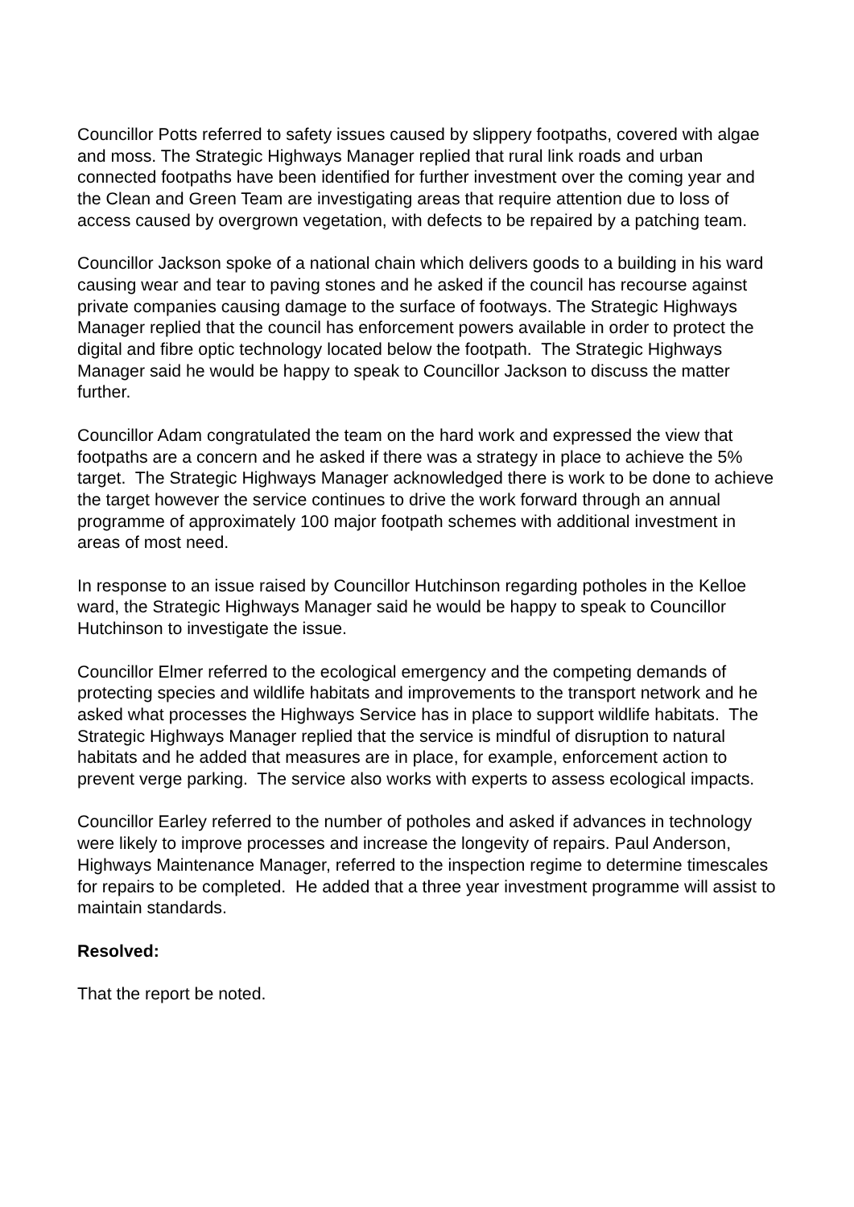Councillor Potts referred to safety issues caused by slippery footpaths, covered with algae and moss. The Strategic Highways Manager replied that rural link roads and urban connected footpaths have been identified for further investment over the coming year and the Clean and Green Team are investigating areas that require attention due to loss of access caused by overgrown vegetation, with defects to be repaired by a patching team.
Councillor Jackson spoke of a national chain which delivers goods to a building in his ward causing wear and tear to paving stones and he asked if the council has recourse against private companies causing damage to the surface of footways. The Strategic Highways Manager replied that the council has enforcement powers available in order to protect the digital and fibre optic technology located below the footpath. The Strategic Highways Manager said he would be happy to speak to Councillor Jackson to discuss the matter further.
Councillor Adam congratulated the team on the hard work and expressed the view that footpaths are a concern and he asked if there was a strategy in place to achieve the 5% target. The Strategic Highways Manager acknowledged there is work to be done to achieve the target however the service continues to drive the work forward through an annual programme of approximately 100 major footpath schemes with additional investment in areas of most need.
In response to an issue raised by Councillor Hutchinson regarding potholes in the Kelloe ward, the Strategic Highways Manager said he would be happy to speak to Councillor Hutchinson to investigate the issue.
Councillor Elmer referred to the ecological emergency and the competing demands of protecting species and wildlife habitats and improvements to the transport network and he asked what processes the Highways Service has in place to support wildlife habitats. The Strategic Highways Manager replied that the service is mindful of disruption to natural habitats and he added that measures are in place, for example, enforcement action to prevent verge parking. The service also works with experts to assess ecological impacts.
Councillor Earley referred to the number of potholes and asked if advances in technology were likely to improve processes and increase the longevity of repairs. Paul Anderson, Highways Maintenance Manager, referred to the inspection regime to determine timescales for repairs to be completed. He added that a three year investment programme will assist to maintain standards.
Resolved:
That the report be noted.